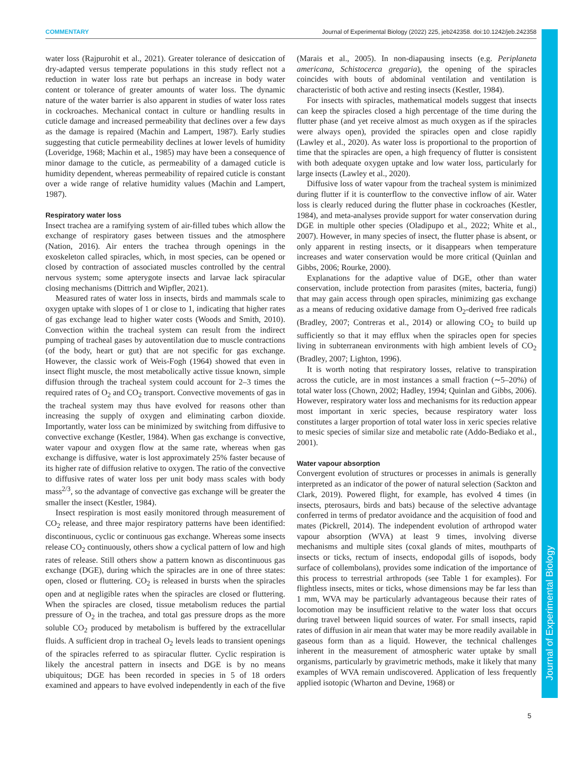COMMENTARY Journal of Experimental Biology (2022) 225, jeb242358. doi:10.1242/jeb.242358
water loss (Rajpurohit et al., 2021). Greater tolerance of desiccation of dry-adapted versus temperate populations in this study reflect not a reduction in water loss rate but perhaps an increase in body water content or tolerance of greater amounts of water loss. The dynamic nature of the water barrier is also apparent in studies of water loss rates in cockroaches. Mechanical contact in culture or handling results in cuticle damage and increased permeability that declines over a few days as the damage is repaired (Machin and Lampert, 1987). Early studies suggesting that cuticle permeability declines at lower levels of humidity (Loveridge, 1968; Machin et al., 1985) may have been a consequence of minor damage to the cuticle, as permeability of a damaged cuticle is humidity dependent, whereas permeability of repaired cuticle is constant over a wide range of relative humidity values (Machin and Lampert, 1987).
Respiratory water loss
Insect trachea are a ramifying system of air-filled tubes which allow the exchange of respiratory gases between tissues and the atmosphere (Nation, 2016). Air enters the trachea through openings in the exoskeleton called spiracles, which, in most species, can be opened or closed by contraction of associated muscles controlled by the central nervous system; some apterygote insects and larvae lack spiracular closing mechanisms (Dittrich and Wipfler, 2021).
Measured rates of water loss in insects, birds and mammals scale to oxygen uptake with slopes of 1 or close to 1, indicating that higher rates of gas exchange lead to higher water costs (Woods and Smith, 2010). Convection within the tracheal system can result from the indirect pumping of tracheal gases by autoventilation due to muscle contractions (of the body, heart or gut) that are not specific for gas exchange. However, the classic work of Weis-Fogh (1964) showed that even in insect flight muscle, the most metabolically active tissue known, simple diffusion through the tracheal system could account for 2–3 times the required rates of O<sub>2</sub> and CO<sub>2</sub> transport. Convective movements of gas in the tracheal system may thus have evolved for reasons other than increasing the supply of oxygen and eliminating carbon dioxide. Importantly, water loss can be minimized by switching from diffusive to convective exchange (Kestler, 1984). When gas exchange is convective, water vapour and oxygen flow at the same rate, whereas when gas exchange is diffusive, water is lost approximately 25% faster because of its higher rate of diffusion relative to oxygen. The ratio of the convective to diffusive rates of water loss per unit body mass scales with body mass<sup>2/3</sup>, so the advantage of convective gas exchange will be greater the smaller the insect (Kestler, 1984).
Insect respiration is most easily monitored through measurement of CO<sub>2</sub> release, and three major respiratory patterns have been identified: discontinuous, cyclic or continuous gas exchange. Whereas some insects release CO<sub>2</sub> continuously, others show a cyclical pattern of low and high rates of release. Still others show a pattern known as discontinuous gas exchange (DGE), during which the spiracles are in one of three states: open, closed or fluttering. CO<sub>2</sub> is released in bursts when the spiracles open and at negligible rates when the spiracles are closed or fluttering. When the spiracles are closed, tissue metabolism reduces the partial pressure of O<sub>2</sub> in the trachea, and total gas pressure drops as the more soluble CO<sub>2</sub> produced by metabolism is buffered by the extracellular fluids. A sufficient drop in tracheal O<sub>2</sub> levels leads to transient openings of the spiracles referred to as spiracular flutter. Cyclic respiration is likely the ancestral pattern in insects and DGE is by no means ubiquitous; DGE has been recorded in species in 5 of 18 orders examined and appears to have evolved independently in each of the five (Marais et al., 2005). In non-diapausing insects (e.g. Periplaneta americana, Schistocerca gregaria), the opening of the spiracles coincides with bouts of abdominal ventilation and ventilation is characteristic of both active and resting insects (Kestler, 1984).
For insects with spiracles, mathematical models suggest that insects can keep the spiracles closed a high percentage of the time during the flutter phase (and yet receive almost as much oxygen as if the spiracles were always open), provided the spiracles open and close rapidly (Lawley et al., 2020). As water loss is proportional to the proportion of time that the spiracles are open, a high frequency of flutter is consistent with both adequate oxygen uptake and low water loss, particularly for large insects (Lawley et al., 2020).
Diffusive loss of water vapour from the tracheal system is minimized during flutter if it is counterflow to the convective inflow of air. Water loss is clearly reduced during the flutter phase in cockroaches (Kestler, 1984), and meta-analyses provide support for water conservation during DGE in multiple other species (Oladipupo et al., 2022; White et al., 2007). However, in many species of insect, the flutter phase is absent, or only apparent in resting insects, or it disappears when temperature increases and water conservation would be more critical (Quinlan and Gibbs, 2006; Rourke, 2000).
Explanations for the adaptive value of DGE, other than water conservation, include protection from parasites (mites, bacteria, fungi) that may gain access through open spiracles, minimizing gas exchange as a means of reducing oxidative damage from O<sub>2</sub>-derived free radicals (Bradley, 2007; Contreras et al., 2014) or allowing CO<sub>2</sub> to build up sufficiently so that it may efflux when the spiracles open for species living in subterranean environments with high ambient levels of CO<sub>2</sub> (Bradley, 2007; Lighton, 1996).
It is worth noting that respiratory losses, relative to transpiration across the cuticle, are in most instances a small fraction (∼5–20%) of total water loss (Chown, 2002; Hadley, 1994; Quinlan and Gibbs, 2006). However, respiratory water loss and mechanisms for its reduction appear most important in xeric species, because respiratory water loss constitutes a larger proportion of total water loss in xeric species relative to mesic species of similar size and metabolic rate (Addo-Bediako et al., 2001).
Water vapour absorption
Convergent evolution of structures or processes in animals is generally interpreted as an indicator of the power of natural selection (Sackton and Clark, 2019). Powered flight, for example, has evolved 4 times (in insects, pterosaurs, birds and bats) because of the selective advantage conferred in terms of predator avoidance and the acquisition of food and mates (Pickrell, 2014). The independent evolution of arthropod water vapour absorption (WVA) at least 9 times, involving diverse mechanisms and multiple sites (coxal glands of mites, mouthparts of insects or ticks, rectum of insects, endopodal gills of isopods, body surface of collembolans), provides some indication of the importance of this process to terrestrial arthropods (see Table 1 for examples). For flightless insects, mites or ticks, whose dimensions may be far less than 1 mm, WVA may be particularly advantageous because their rates of locomotion may be insufficient relative to the water loss that occurs during travel between liquid sources of water. For small insects, rapid rates of diffusion in air mean that water may be more readily available in gaseous form than as a liquid. However, the technical challenges inherent in the measurement of atmospheric water uptake by small organisms, particularly by gravimetric methods, make it likely that many examples of WVA remain undiscovered. Application of less frequently applied isotopic (Wharton and Devine, 1968) or
Journal of Experimental Biology
5